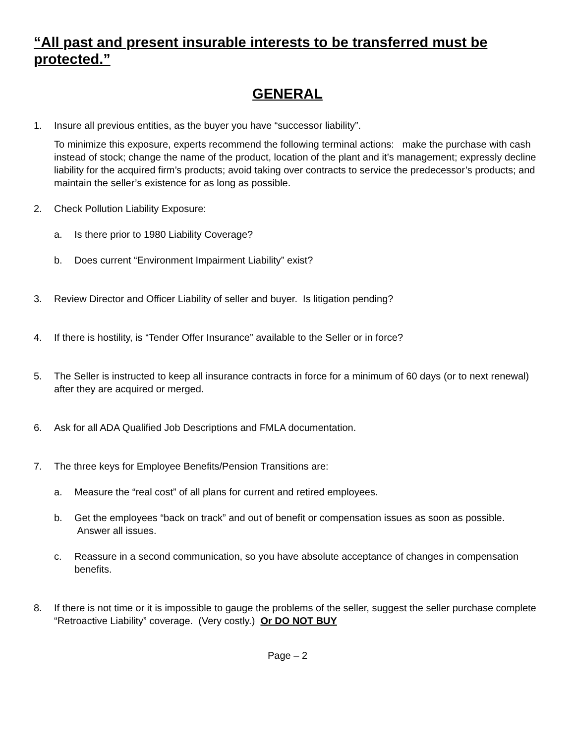“All past and present insurable interests to be transferred must be protected.”
GENERAL
1. Insure all previous entities, as the buyer you have “successor liability”.
To minimize this exposure, experts recommend the following terminal actions: make the purchase with cash instead of stock; change the name of the product, location of the plant and it’s management; expressly decline liability for the acquired firm’s products; avoid taking over contracts to service the predecessor’s products; and maintain the seller’s existence for as long as possible.
2. Check Pollution Liability Exposure:
a. Is there prior to 1980 Liability Coverage?
b. Does current “Environment Impairment Liability” exist?
3. Review Director and Officer Liability of seller and buyer. Is litigation pending?
4. If there is hostility, is “Tender Offer Insurance” available to the Seller or in force?
5. The Seller is instructed to keep all insurance contracts in force for a minimum of 60 days (or to next renewal) after they are acquired or merged.
6. Ask for all ADA Qualified Job Descriptions and FMLA documentation.
7. The three keys for Employee Benefits/Pension Transitions are:
a. Measure the “real cost” of all plans for current and retired employees.
b. Get the employees “back on track” and out of benefit or compensation issues as soon as possible. Answer all issues.
c. Reassure in a second communication, so you have absolute acceptance of changes in compensation benefits.
8. If there is not time or it is impossible to gauge the problems of the seller, suggest the seller purchase complete “Retroactive Liability” coverage. (Very costly.) Or DO NOT BUY
Page – 2